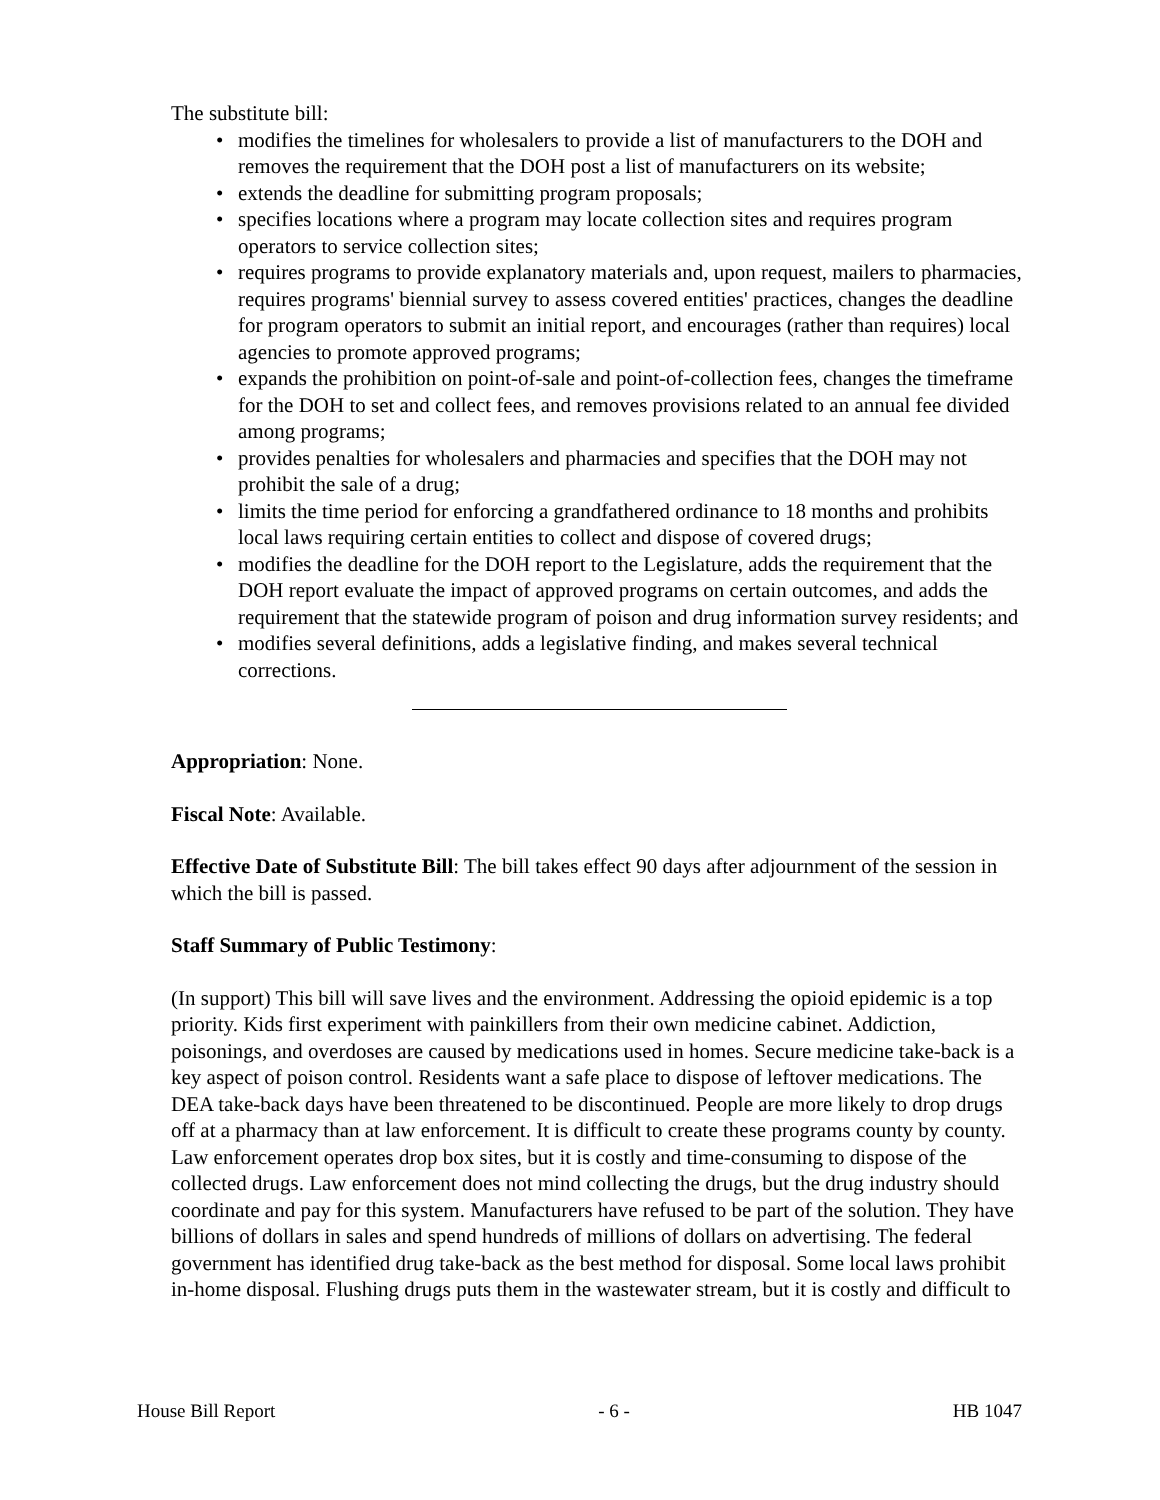The substitute bill:
• modifies the timelines for wholesalers to provide a list of manufacturers to the DOH and removes the requirement that the DOH post a list of manufacturers on its website;
• extends the deadline for submitting program proposals;
• specifies locations where a program may locate collection sites and requires program operators to service collection sites;
• requires programs to provide explanatory materials and, upon request, mailers to pharmacies, requires programs' biennial survey to assess covered entities' practices, changes the deadline for program operators to submit an initial report, and encourages (rather than requires) local agencies to promote approved programs;
• expands the prohibition on point-of-sale and point-of-collection fees, changes the timeframe for the DOH to set and collect fees, and removes provisions related to an annual fee divided among programs;
• provides penalties for wholesalers and pharmacies and specifies that the DOH may not prohibit the sale of a drug;
• limits the time period for enforcing a grandfathered ordinance to 18 months and prohibits local laws requiring certain entities to collect and dispose of covered drugs;
• modifies the deadline for the DOH report to the Legislature, adds the requirement that the DOH report evaluate the impact of approved programs on certain outcomes, and adds the requirement that the statewide program of poison and drug information survey residents; and
• modifies several definitions, adds a legislative finding, and makes several technical corrections.
Appropriation: None.
Fiscal Note: Available.
Effective Date of Substitute Bill: The bill takes effect 90 days after adjournment of the session in which the bill is passed.
Staff Summary of Public Testimony:
(In support) This bill will save lives and the environment. Addressing the opioid epidemic is a top priority. Kids first experiment with painkillers from their own medicine cabinet. Addiction, poisonings, and overdoses are caused by medications used in homes. Secure medicine take-back is a key aspect of poison control. Residents want a safe place to dispose of leftover medications. The DEA take-back days have been threatened to be discontinued. People are more likely to drop drugs off at a pharmacy than at law enforcement. It is difficult to create these programs county by county. Law enforcement operates drop box sites, but it is costly and time-consuming to dispose of the collected drugs. Law enforcement does not mind collecting the drugs, but the drug industry should coordinate and pay for this system. Manufacturers have refused to be part of the solution. They have billions of dollars in sales and spend hundreds of millions of dollars on advertising. The federal government has identified drug take-back as the best method for disposal. Some local laws prohibit in-home disposal. Flushing drugs puts them in the wastewater stream, but it is costly and difficult to
House Bill Report - 6 - HB 1047